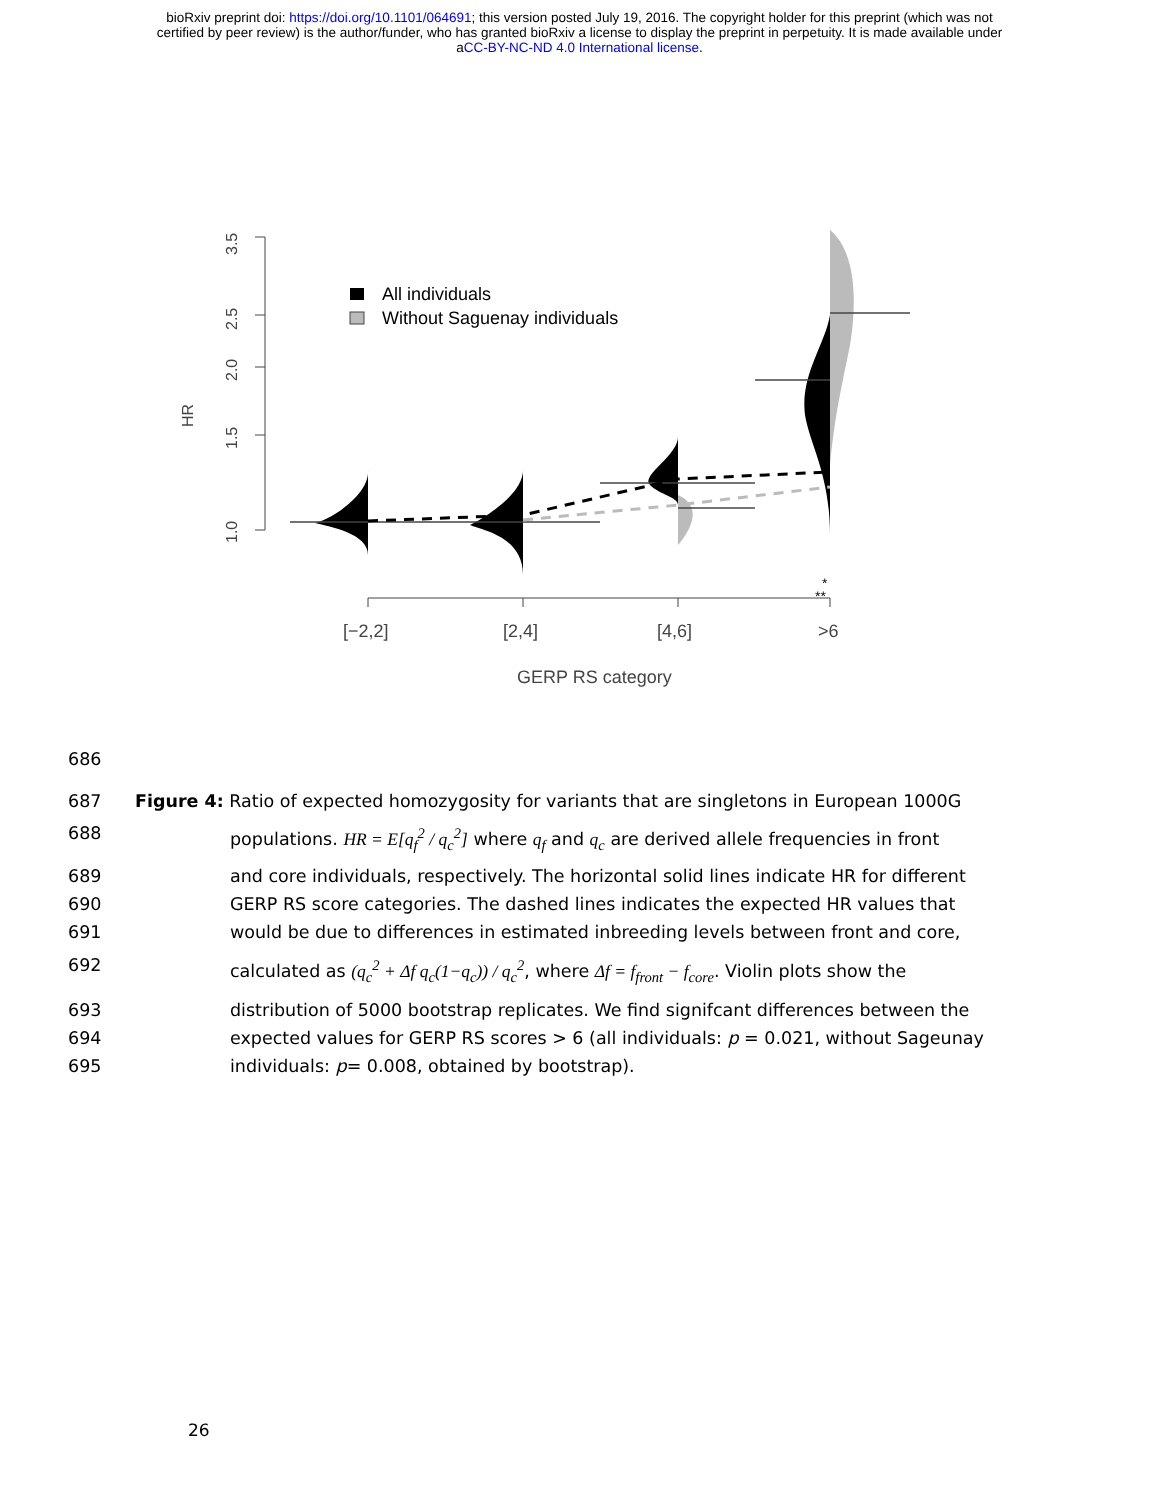bioRxiv preprint doi: https://doi.org/10.1101/064691; this version posted July 19, 2016. The copyright holder for this preprint (which was not
certified by peer review) is the author/funder, who has granted bioRxiv a license to display the preprint in perpetuity. It is made available under
aCC-BY-NC-ND 4.0 International license.
3.5
2.5
2.0
1.5
1.0
HR
All individuals
Without Saguenay individuals
*
**
[−2,2]
[2,4]
[4,6]
>6
GERP RS category
686
687 Figure 4: Ratio of expected homozygosity for variants that are singletons in European 1000G
688 populations. HR = E[q<sub>f</sub><sup>2</sup> / q<sub>c</sub><sup>2</sup>] where q<sub>f</sub> and q<sub>c</sub> are derived allele frequencies in front
689 and core individuals, respectively. The horizontal solid lines indicate HR for different
690 GERP RS score categories. The dashed lines indicates the expected HR values that
691 would be due to differences in estimated inbreeding levels between front and core,
692 calculated as (q<sub>c</sub><sup>2</sup> + Δf q<sub>c</sub>(1−q<sub>c</sub>)) / q<sub>c</sub><sup>2</sup>, where Δf = f<sub>front</sub> − f<sub>core</sub>. Violin plots show the
693 distribution of 5000 bootstrap replicates. We find signifcant differences between the
694 expected values for GERP RS scores > 6 (all individuals: p = 0.021, without Sageunay
695 individuals: p= 0.008, obtained by bootstrap).
26